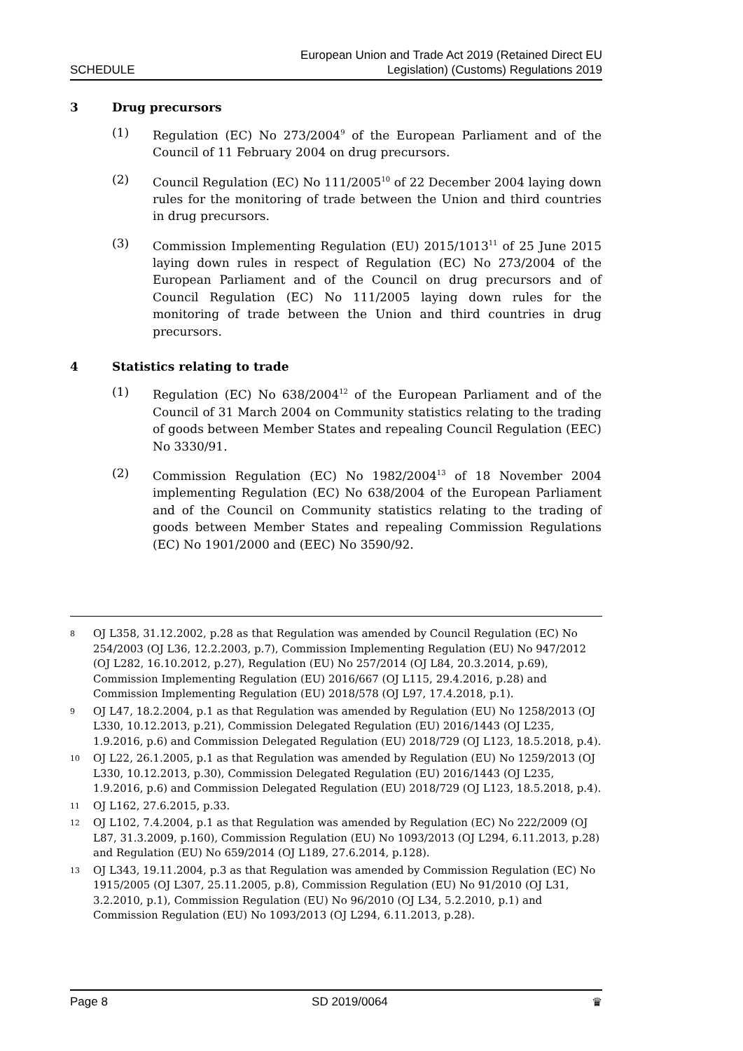SCHEDULE
European Union and Trade Act 2019 (Retained Direct EU
Legislation) (Customs) Regulations 2019
3 Drug precursors
(1) Regulation (EC) No 273/2004<sup>9</sup> of the European Parliament and of the Council of 11 February 2004 on drug precursors.
(2) Council Regulation (EC) No 111/2005<sup>10</sup> of 22 December 2004 laying down rules for the monitoring of trade between the Union and third countries in drug precursors.
(3) Commission Implementing Regulation (EU) 2015/1013<sup>11</sup> of 25 June 2015 laying down rules in respect of Regulation (EC) No 273/2004 of the European Parliament and of the Council on drug precursors and of Council Regulation (EC) No 111/2005 laying down rules for the monitoring of trade between the Union and third countries in drug precursors.
4 Statistics relating to trade
(1) Regulation (EC) No 638/2004<sup>12</sup> of the European Parliament and of the Council of 31 March 2004 on Community statistics relating to the trading of goods between Member States and repealing Council Regulation (EEC) No 3330/91.
(2) Commission Regulation (EC) No 1982/2004<sup>13</sup> of 18 November 2004 implementing Regulation (EC) No 638/2004 of the European Parliament and of the Council on Community statistics relating to the trading of goods between Member States and repealing Commission Regulations (EC) No 1901/2000 and (EEC) No 3590/92.
8
OJ L358, 31.12.2002, p.28 as that Regulation was amended by Council Regulation (EC) No 254/2003 (OJ L36, 12.2.2003, p.7), Commission Implementing Regulation (EU) No 947/2012 (OJ L282, 16.10.2012, p.27), Regulation (EU) No 257/2014 (OJ L84, 20.3.2014, p.69), Commission Implementing Regulation (EU) 2016/667 (OJ L115, 29.4.2016, p.28) and Commission Implementing Regulation (EU) 2018/578 (OJ L97, 17.4.2018, p.1).
9
OJ L47, 18.2.2004, p.1 as that Regulation was amended by Regulation (EU) No 1258/2013 (OJ L330, 10.12.2013, p.21), Commission Delegated Regulation (EU) 2016/1443 (OJ L235, 1.9.2016, p.6) and Commission Delegated Regulation (EU) 2018/729 (OJ L123, 18.5.2018, p.4).
10
OJ L22, 26.1.2005, p.1 as that Regulation was amended by Regulation (EU) No 1259/2013 (OJ L330, 10.12.2013, p.30), Commission Delegated Regulation (EU) 2016/1443 (OJ L235, 1.9.2016, p.6) and Commission Delegated Regulation (EU) 2018/729 (OJ L123, 18.5.2018, p.4).
11
OJ L162, 27.6.2015, p.33.
12
OJ L102, 7.4.2004, p.1 as that Regulation was amended by Regulation (EC) No 222/2009 (OJ L87, 31.3.2009, p.160), Commission Regulation (EU) No 1093/2013 (OJ L294, 6.11.2013, p.28) and Regulation (EU) No 659/2014 (OJ L189, 27.6.2014, p.128).
13
OJ L343, 19.11.2004, p.3 as that Regulation was amended by Commission Regulation (EC) No 1915/2005 (OJ L307, 25.11.2005, p.8), Commission Regulation (EU) No 91/2010 (OJ L31, 3.2.2010, p.1), Commission Regulation (EU) No 96/2010 (OJ L34, 5.2.2010, p.1) and Commission Regulation (EU) No 1093/2013 (OJ L294, 6.11.2013, p.28).
Page 8 SD 2019/0064 ♛